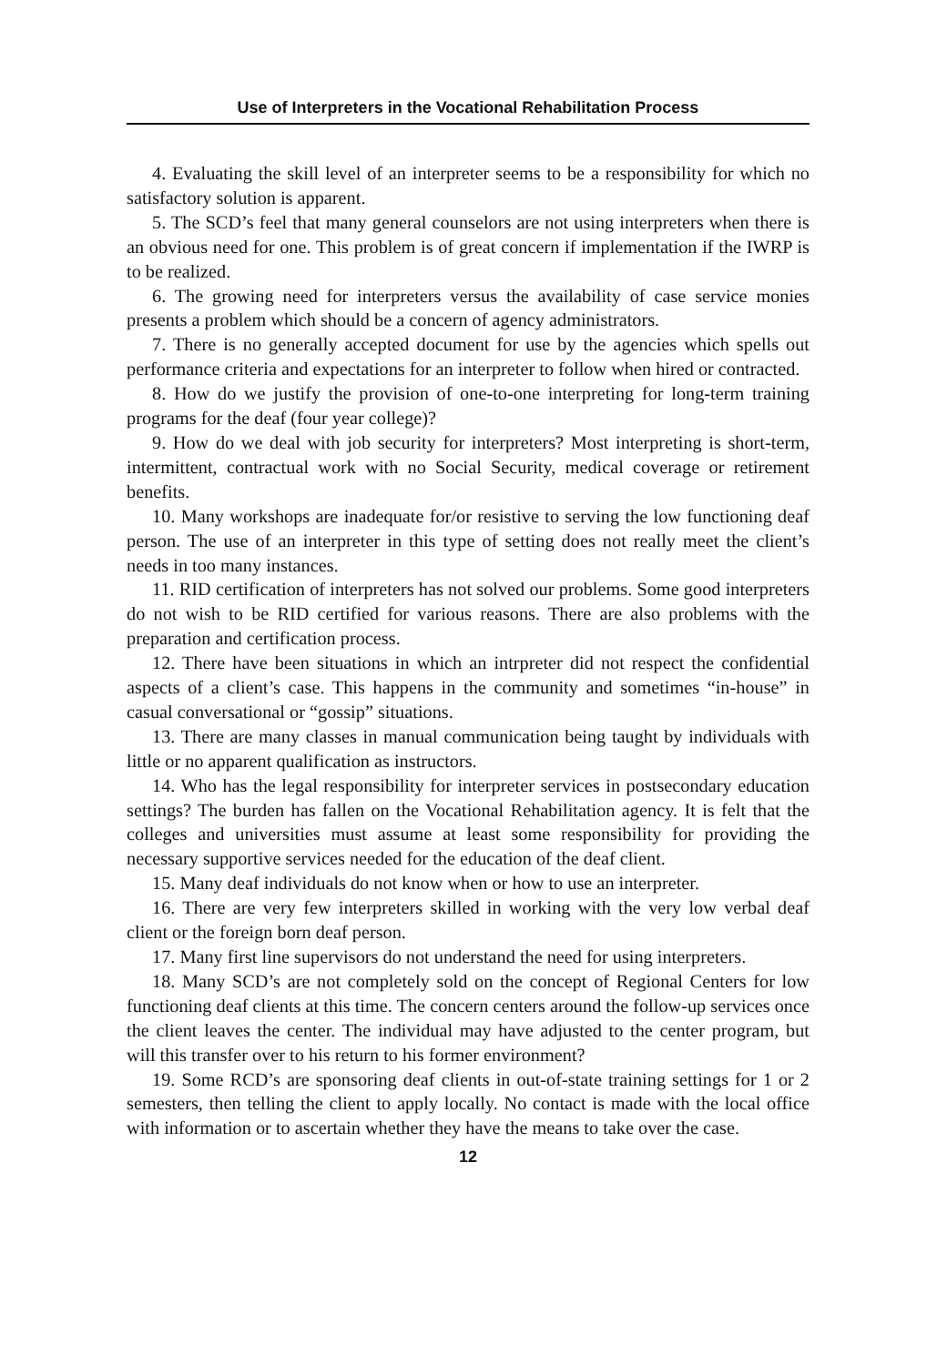Use of Interpreters in the Vocational Rehabilitation Process
4. Evaluating the skill level of an interpreter seems to be a responsibility for which no satisfactory solution is apparent.
5. The SCD’s feel that many general counselors are not using interpreters when there is an obvious need for one. This problem is of great concern if implementation if the IWRP is to be realized.
6. The growing need for interpreters versus the availability of case service monies presents a problem which should be a concern of agency administrators.
7. There is no generally accepted document for use by the agencies which spells out performance criteria and expectations for an interpreter to follow when hired or contracted.
8. How do we justify the provision of one-to-one interpreting for long-term training programs for the deaf (four year college)?
9. How do we deal with job security for interpreters? Most interpreting is short-term, intermittent, contractual work with no Social Security, medical coverage or retirement benefits.
10. Many workshops are inadequate for/or resistive to serving the low functioning deaf person. The use of an interpreter in this type of setting does not really meet the client’s needs in too many instances.
11. RID certification of interpreters has not solved our problems. Some good interpreters do not wish to be RID certified for various reasons. There are also problems with the preparation and certification process.
12. There have been situations in which an intrpreter did not respect the confidential aspects of a client’s case. This happens in the community and sometimes “in-house” in casual conversational or “gossip” situations.
13. There are many classes in manual communication being taught by individuals with little or no apparent qualification as instructors.
14. Who has the legal responsibility for interpreter services in postsecondary education settings? The burden has fallen on the Vocational Rehabilitation agency. It is felt that the colleges and universities must assume at least some responsibility for providing the necessary supportive services needed for the education of the deaf client.
15. Many deaf individuals do not know when or how to use an interpreter.
16. There are very few interpreters skilled in working with the very low verbal deaf client or the foreign born deaf person.
17. Many first line supervisors do not understand the need for using interpreters.
18. Many SCD’s are not completely sold on the concept of Regional Centers for low functioning deaf clients at this time. The concern centers around the follow-up services once the client leaves the center. The individual may have adjusted to the center program, but will this transfer over to his return to his former environment?
19. Some RCD’s are sponsoring deaf clients in out-of-state training settings for 1 or 2 semesters, then telling the client to apply locally. No contact is made with the local office with information or to ascertain whether they have the means to take over the case.
12